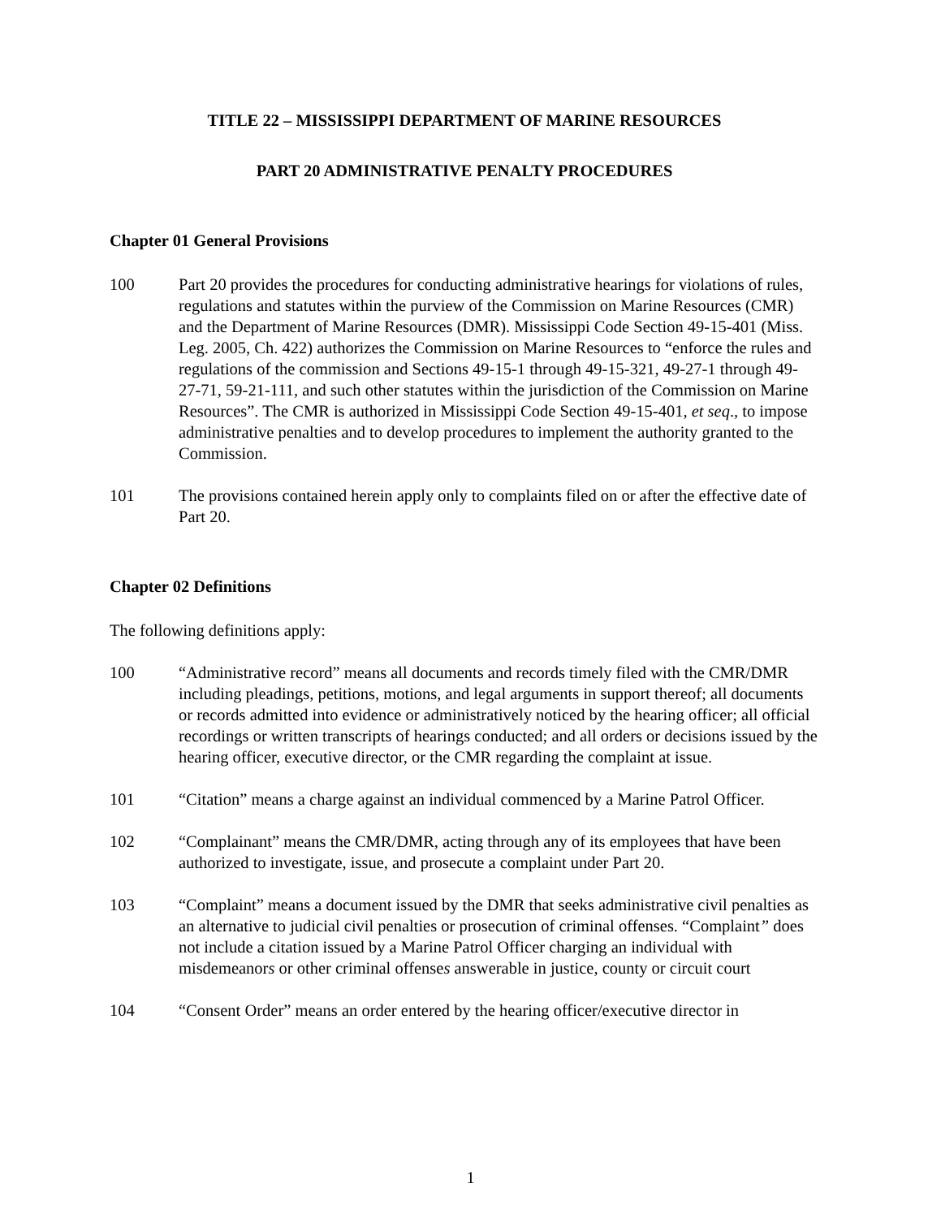TITLE 22 – MISSISSIPPI DEPARTMENT OF MARINE RESOURCES
PART 20 ADMINISTRATIVE PENALTY PROCEDURES
Chapter 01 General Provisions
100 Part 20 provides the procedures for conducting administrative hearings for violations of rules, regulations and statutes within the purview of the Commission on Marine Resources (CMR) and the Department of Marine Resources (DMR). Mississippi Code Section 49-15-401 (Miss. Leg. 2005, Ch. 422) authorizes the Commission on Marine Resources to “enforce the rules and regulations of the commission and Sections 49-15-1 through 49-15-321, 49-27-1 through 49-27-71, 59-21-111, and such other statutes within the jurisdiction of the Commission on Marine Resources”. The CMR is authorized in Mississippi Code Section 49-15-401, et seq., to impose administrative penalties and to develop procedures to implement the authority granted to the Commission.
101 The provisions contained herein apply only to complaints filed on or after the effective date of Part 20.
Chapter 02 Definitions
The following definitions apply:
100 “Administrative record” means all documents and records timely filed with the CMR/DMR including pleadings, petitions, motions, and legal arguments in support thereof; all documents or records admitted into evidence or administratively noticed by the hearing officer; all official recordings or written transcripts of hearings conducted; and all orders or decisions issued by the hearing officer, executive director, or the CMR regarding the complaint at issue.
101 “Citation” means a charge against an individual commenced by a Marine Patrol Officer.
102 “Complainant” means the CMR/DMR, acting through any of its employees that have been authorized to investigate, issue, and prosecute a complaint under Part 20.
103 “Complaint” means a document issued by the DMR that seeks administrative civil penalties as an alternative to judicial civil penalties or prosecution of criminal offenses. “Complaint” does not include a citation issued by a Marine Patrol Officer charging an individual with misdemeanors or other criminal offenses answerable in justice, county or circuit court
104 “Consent Order” means an order entered by the hearing officer/executive director in
1